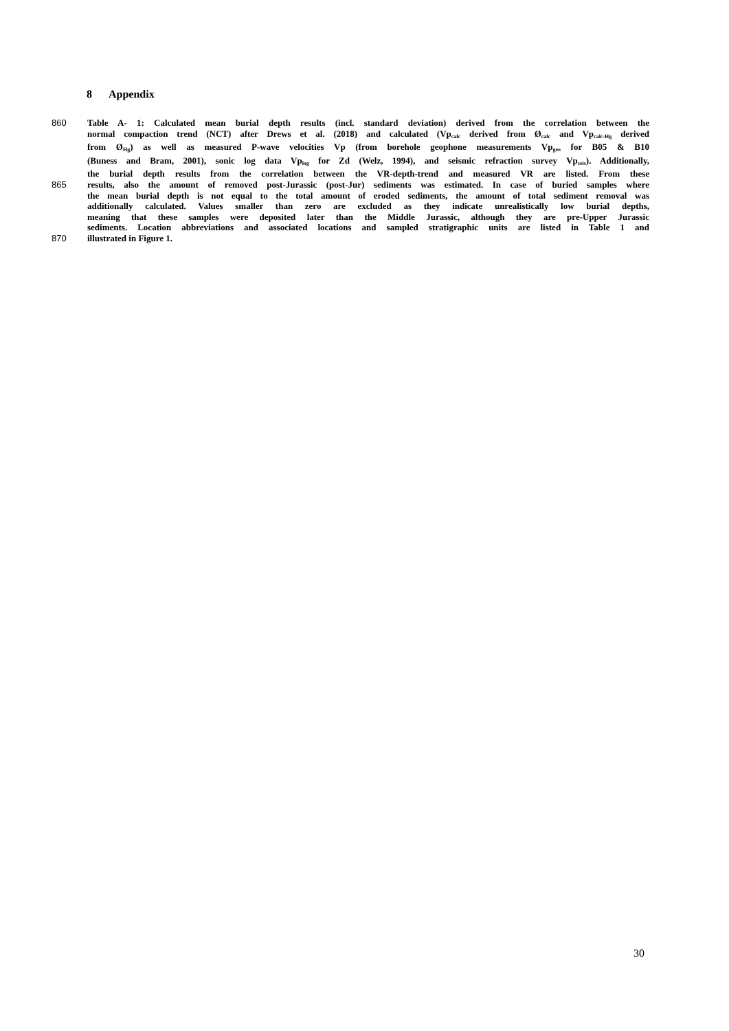8 Appendix
860 Table A- 1: Calculated mean burial depth results (incl. standard deviation) derived from the correlation between the
normal compaction trend (NCT) after Drews et al. (2018) and calculated (Vp<sub>calc</sub> derived from Ø<sub>calc</sub> and Vp<sub>calc-Hg</sub> derived
from Ø<sub>Hg</sub>) as well as measured P-wave velocities Vp (from borehole geophone measurements Vp<sub>geo</sub> for B05 & B10
(Buness and Bram, 2001), sonic log data Vp<sub>log</sub> for Zd (Welz, 1994), and seismic refraction survey Vp<sub>seis</sub>). Additionally,
the burial depth results from the correlation between the VR-depth-trend and measured VR are listed. From these
865 results, also the amount of removed post-Jurassic (post-Jur) sediments was estimated. In case of buried samples where
the mean burial depth is not equal to the total amount of eroded sediments, the amount of total sediment removal was
additionally calculated. Values smaller than zero are excluded as they indicate unrealistically low burial depths,
meaning that these samples were deposited later than the Middle Jurassic, although they are pre-Upper Jurassic
sediments. Location abbreviations and associated locations and sampled stratigraphic units are listed in Table 1 and
870 illustrated in Figure 1.
30